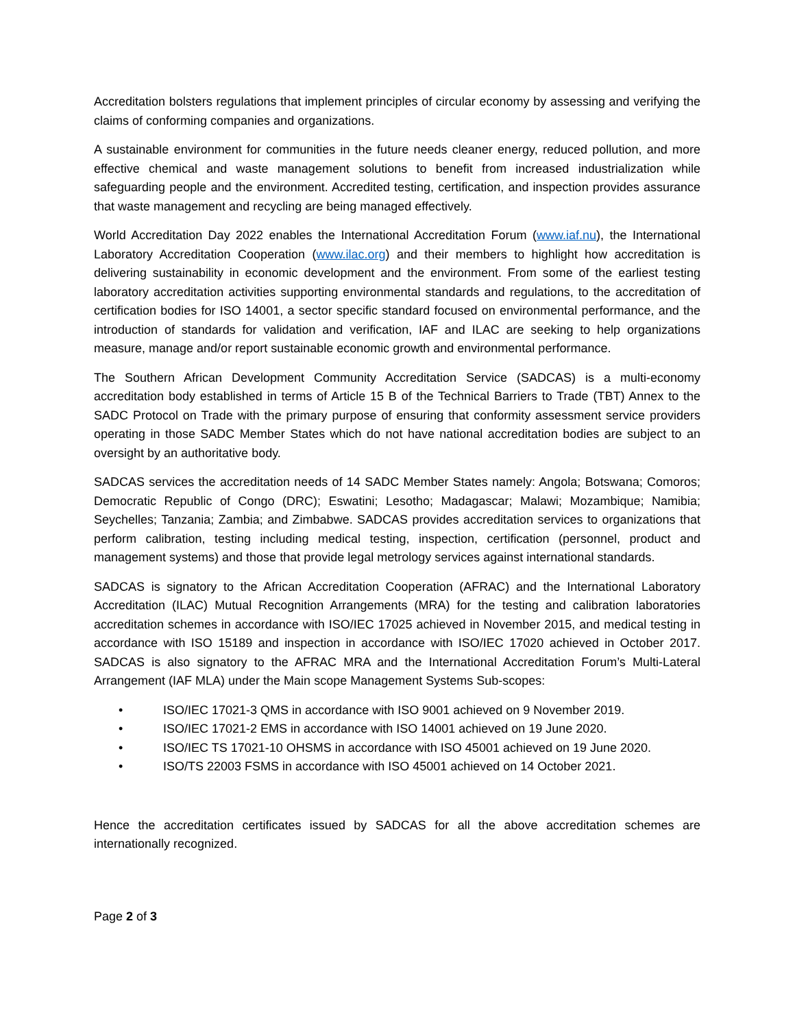Accreditation bolsters regulations that implement principles of circular economy by assessing and verifying the claims of conforming companies and organizations.
A sustainable environment for communities in the future needs cleaner energy, reduced pollution, and more effective chemical and waste management solutions to benefit from increased industrialization while safeguarding people and the environment. Accredited testing, certification, and inspection provides assurance that waste management and recycling are being managed effectively.
World Accreditation Day 2022 enables the International Accreditation Forum (www.iaf.nu), the International Laboratory Accreditation Cooperation (www.ilac.org) and their members to highlight how accreditation is delivering sustainability in economic development and the environment. From some of the earliest testing laboratory accreditation activities supporting environmental standards and regulations, to the accreditation of certification bodies for ISO 14001, a sector specific standard focused on environmental performance, and the introduction of standards for validation and verification, IAF and ILAC are seeking to help organizations measure, manage and/or report sustainable economic growth and environmental performance.
The Southern African Development Community Accreditation Service (SADCAS) is a multi-economy accreditation body established in terms of Article 15 B of the Technical Barriers to Trade (TBT) Annex to the SADC Protocol on Trade with the primary purpose of ensuring that conformity assessment service providers operating in those SADC Member States which do not have national accreditation bodies are subject to an oversight by an authoritative body.
SADCAS services the accreditation needs of 14 SADC Member States namely: Angola; Botswana; Comoros; Democratic Republic of Congo (DRC); Eswatini; Lesotho; Madagascar; Malawi; Mozambique; Namibia; Seychelles; Tanzania; Zambia; and Zimbabwe. SADCAS provides accreditation services to organizations that perform calibration, testing including medical testing, inspection, certification (personnel, product and management systems) and those that provide legal metrology services against international standards.
SADCAS is signatory to the African Accreditation Cooperation (AFRAC) and the International Laboratory Accreditation (ILAC) Mutual Recognition Arrangements (MRA) for the testing and calibration laboratories accreditation schemes in accordance with ISO/IEC 17025 achieved in November 2015, and medical testing in accordance with ISO 15189 and inspection in accordance with ISO/IEC 17020 achieved in October 2017. SADCAS is also signatory to the AFRAC MRA and the International Accreditation Forum’s Multi-Lateral Arrangement (IAF MLA) under the Main scope Management Systems Sub-scopes:
• ISO/IEC 17021-3 QMS in accordance with ISO 9001 achieved on 9 November 2019.
• ISO/IEC 17021-2 EMS in accordance with ISO 14001 achieved on 19 June 2020.
• ISO/IEC TS 17021-10 OHSMS in accordance with ISO 45001 achieved on 19 June 2020.
• ISO/TS 22003 FSMS in accordance with ISO 45001 achieved on 14 October 2021.
Hence the accreditation certificates issued by SADCAS for all the above accreditation schemes are internationally recognized.
Page 2 of 3